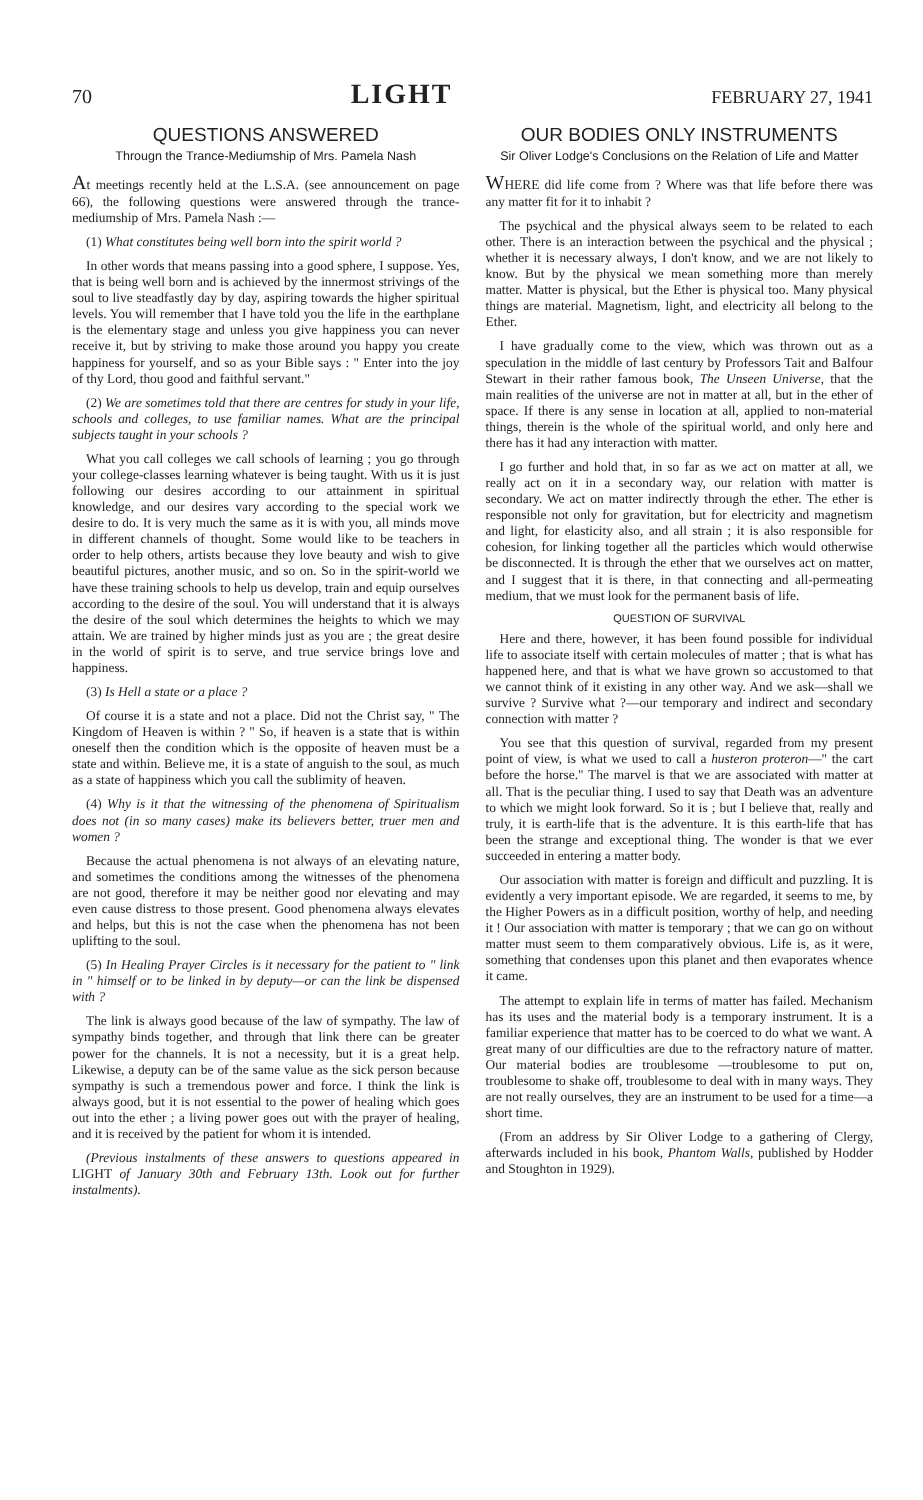70 LIGHT FEBRUARY 27, 1941
QUESTIONS ANSWERED
Througn the Trance-Mediumship of Mrs. Pamela Nash
At meetings recently held at the L.S.A. (see announcement on page 66), the following questions were answered through the trance-mediumship of Mrs. Pamela Nash :—
(1) What constitutes being well born into the spirit world ?
In other words that means passing into a good sphere, I suppose. Yes, that is being well born and is achieved by the innermost strivings of the soul to live steadfastly day by day, aspiring towards the higher spiritual levels. You will remember that I have told you the life in the earthplane is the elementary stage and unless you give happiness you can never receive it, but by striving to make those around you happy you create happiness for yourself, and so as your Bible says : " Enter into the joy of thy Lord, thou good and faithful servant."
(2) We are sometimes told that there are centres for study in your life, schools and colleges, to use familiar names. What are the principal subjects taught in your schools ?
What you call colleges we call schools of learning ; you go through your college-classes learning whatever is being taught. With us it is just following our desires according to our attainment in spiritual knowledge, and our desires vary according to the special work we desire to do. It is very much the same as it is with you, all minds move in different channels of thought. Some would like to be teachers in order to help others, artists because they love beauty and wish to give beautiful pictures, another music, and so on. So in the spirit-world we have these training schools to help us develop, train and equip ourselves according to the desire of the soul. You will understand that it is always the desire of the soul which determines the heights to which we may attain. We are trained by higher minds just as you are ; the great desire in the world of spirit is to serve, and true service brings love and happiness.
(3) Is Hell a state or a place ?
Of course it is a state and not a place. Did not the Christ say, " The Kingdom of Heaven is within ? " So, if heaven is a state that is within oneself then the condition which is the opposite of heaven must be a state and within. Believe me, it is a state of anguish to the soul, as much as a state of happiness which you call the sublimity of heaven.
(4) Why is it that the witnessing of the phenomena of Spiritualism does not (in so many cases) make its believers better, truer men and women ?
Because the actual phenomena is not always of an elevating nature, and sometimes the conditions among the witnesses of the phenomena are not good, therefore it may be neither good nor elevating and may even cause distress to those present. Good phenomena always elevates and helps, but this is not the case when the phenomena has not been uplifting to the soul.
(5) In Healing Prayer Circles is it necessary for the patient to " link in " himself or to be linked in by deputy—or can the link be dispensed with ?
The link is always good because of the law of sympathy. The law of sympathy binds together, and through that link there can be greater power for the channels. It is not a necessity, but it is a great help. Likewise, a deputy can be of the same value as the sick person because sympathy is such a tremendous power and force. I think the link is always good, but it is not essential to the power of healing which goes out into the ether ; a living power goes out with the prayer of healing, and it is received by the patient for whom it is intended.
(Previous instalments of these answers to questions appeared in LIGHT of January 30th and February 13th. Look out for further instalments).
OUR BODIES ONLY INSTRUMENTS
Sir Oliver Lodge's Conclusions on the Relation of Life and Matter
WHERE did life come from ? Where was that life before there was any matter fit for it to inhabit ?
The psychical and the physical always seem to be related to each other. There is an interaction between the psychical and the physical ; whether it is necessary always, I don't know, and we are not likely to know. But by the physical we mean something more than merely matter. Matter is physical, but the Ether is physical too. Many physical things are material. Magnetism, light, and electricity all belong to the Ether.
I have gradually come to the view, which was thrown out as a speculation in the middle of last century by Professors Tait and Balfour Stewart in their rather famous book, The Unseen Universe, that the main realities of the universe are not in matter at all, but in the ether of space. If there is any sense in location at all, applied to non-material things, therein is the whole of the spiritual world, and only here and there has it had any interaction with matter.
I go further and hold that, in so far as we act on matter at all, we really act on it in a secondary way, our relation with matter is secondary. We act on matter indirectly through the ether. The ether is responsible not only for gravitation, but for electricity and magnetism and light, for elasticity also, and all strain ; it is also responsible for cohesion, for linking together all the particles which would otherwise be disconnected. It is through the ether that we ourselves act on matter, and I suggest that it is there, in that connecting and all-permeating medium, that we must look for the permanent basis of life.
QUESTION OF SURVIVAL
Here and there, however, it has been found possible for individual life to associate itself with certain molecules of matter ; that is what has happened here, and that is what we have grown so accustomed to that we cannot think of it existing in any other way. And we ask—shall we survive ? Survive what ?—our temporary and indirect and secondary connection with matter ?
You see that this question of survival, regarded from my present point of view, is what we used to call a husteron proteron—" the cart before the horse." The marvel is that we are associated with matter at all. That is the peculiar thing. I used to say that Death was an adventure to which we might look forward. So it is ; but I believe that, really and truly, it is earth-life that is the adventure. It is this earth-life that has been the strange and exceptional thing. The wonder is that we ever succeeded in entering a matter body.
Our association with matter is foreign and difficult and puzzling. It is evidently a very important episode. We are regarded, it seems to me, by the Higher Powers as in a difficult position, worthy of help, and needing it ! Our association with matter is temporary ; that we can go on without matter must seem to them comparatively obvious. Life is, as it were, something that condenses upon this planet and then evaporates whence it came.
The attempt to explain life in terms of matter has failed. Mechanism has its uses and the material body is a temporary instrument. It is a familiar experience that matter has to be coerced to do what we want. A great many of our difficulties are due to the refractory nature of matter. Our material bodies are troublesome —troublesome to put on, troublesome to shake off, troublesome to deal with in many ways. They are not really ourselves, they are an instrument to be used for a time—a short time.
(From an address by Sir Oliver Lodge to a gathering of Clergy, afterwards included in his book, Phantom Walls, published by Hodder and Stoughton in 1929).